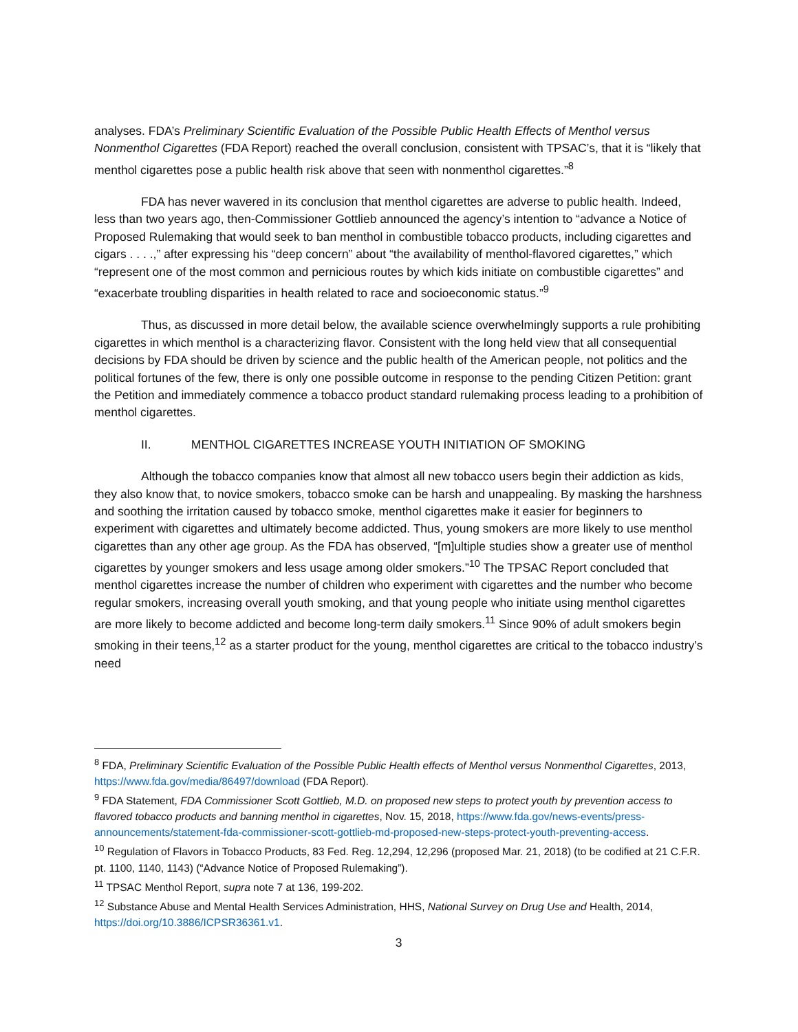analyses. FDA’s Preliminary Scientific Evaluation of the Possible Public Health Effects of Menthol versus Nonmenthol Cigarettes (FDA Report) reached the overall conclusion, consistent with TPSAC’s, that it is “likely that menthol cigarettes pose a public health risk above that seen with nonmenthol cigarettes.”<sup>8</sup>
FDA has never wavered in its conclusion that menthol cigarettes are adverse to public health. Indeed, less than two years ago, then-Commissioner Gottlieb announced the agency’s intention to “advance a Notice of Proposed Rulemaking that would seek to ban menthol in combustible tobacco products, including cigarettes and cigars . . . .,” after expressing his “deep concern” about “the availability of menthol-flavored cigarettes,” which “represent one of the most common and pernicious routes by which kids initiate on combustible cigarettes” and “exacerbate troubling disparities in health related to race and socioeconomic status.”<sup>9</sup>
Thus, as discussed in more detail below, the available science overwhelmingly supports a rule prohibiting cigarettes in which menthol is a characterizing flavor. Consistent with the long held view that all consequential decisions by FDA should be driven by science and the public health of the American people, not politics and the political fortunes of the few, there is only one possible outcome in response to the pending Citizen Petition: grant the Petition and immediately commence a tobacco product standard rulemaking process leading to a prohibition of menthol cigarettes.
II. MENTHOL CIGARETTES INCREASE YOUTH INITIATION OF SMOKING
Although the tobacco companies know that almost all new tobacco users begin their addiction as kids, they also know that, to novice smokers, tobacco smoke can be harsh and unappealing. By masking the harshness and soothing the irritation caused by tobacco smoke, menthol cigarettes make it easier for beginners to experiment with cigarettes and ultimately become addicted. Thus, young smokers are more likely to use menthol cigarettes than any other age group. As the FDA has observed, “[m]ultiple studies show a greater use of menthol cigarettes by younger smokers and less usage among older smokers.”<sup>10</sup> The TPSAC Report concluded that menthol cigarettes increase the number of children who experiment with cigarettes and the number who become regular smokers, increasing overall youth smoking, and that young people who initiate using menthol cigarettes are more likely to become addicted and become long-term daily smokers.<sup>11</sup> Since 90% of adult smokers begin smoking in their teens,<sup>12</sup> as a starter product for the young, menthol cigarettes are critical to the tobacco industry’s need
<sup>8</sup> FDA, Preliminary Scientific Evaluation of the Possible Public Health effects of Menthol versus Nonmenthol Cigarettes, 2013, https://www.fda.gov/media/86497/download (FDA Report).
<sup>9</sup> FDA Statement, FDA Commissioner Scott Gottlieb, M.D. on proposed new steps to protect youth by prevention access to flavored tobacco products and banning menthol in cigarettes, Nov. 15, 2018, https://www.fda.gov/news-events/press-announcements/statement-fda-commissioner-scott-gottlieb-md-proposed-new-steps-protect-youth-preventing-access.
<sup>10</sup> Regulation of Flavors in Tobacco Products, 83 Fed. Reg. 12,294, 12,296 (proposed Mar. 21, 2018) (to be codified at 21 C.F.R. pt. 1100, 1140, 1143) (“Advance Notice of Proposed Rulemaking”).
<sup>11</sup> TPSAC Menthol Report, supra note 7 at 136, 199-202.
<sup>12</sup> Substance Abuse and Mental Health Services Administration, HHS, National Survey on Drug Use and Health, 2014, https://doi.org/10.3886/ICPSR36361.v1.
3